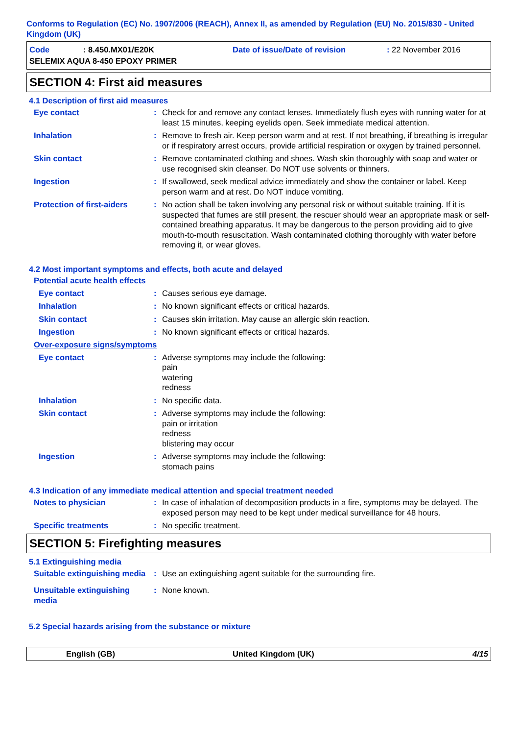Conforms to Regulation (EC) No. 1907/2006 (REACH), Annex II, as amended by Regulation (EU) No. 2015/830 - United Kingdom (UK)
Code: 8.450.MX01/E20K Date of issue/Date of revision: 22 November 2016
SELEMIX AQUA 8-450 EPOXY PRIMER
SECTION 4: First aid measures
4.1 Description of first aid measures
Eye contact : Check for and remove any contact lenses. Immediately flush eyes with running water for at least 15 minutes, keeping eyelids open. Seek immediate medical attention.
Inhalation : Remove to fresh air. Keep person warm and at rest. If not breathing, if breathing is irregular or if respiratory arrest occurs, provide artificial respiration or oxygen by trained personnel.
Skin contact : Remove contaminated clothing and shoes. Wash skin thoroughly with soap and water or use recognised skin cleanser. Do NOT use solvents or thinners.
Ingestion : If swallowed, seek medical advice immediately and show the container or label. Keep person warm and at rest. Do NOT induce vomiting.
Protection of first-aiders
: No action shall be taken involving any personal risk or without suitable training. If it is suspected that fumes are still present, the rescuer should wear an appropriate mask or self-contained breathing apparatus. It may be dangerous to the person providing aid to give mouth-to-mouth resuscitation. Wash contaminated clothing thoroughly with water before removing it, or wear gloves.
4.2 Most important symptoms and effects, both acute and delayed
Potential acute health effects
Eye contact : Causes serious eye damage.
Inhalation : No known significant effects or critical hazards.
Skin contact : Causes skin irritation. May cause an allergic skin reaction.
Ingestion : No known significant effects or critical hazards.
Over-exposure signs/symptoms
Eye contact : Adverse symptoms may include the following:
pain
watering
redness
Inhalation : No specific data.
Skin contact : Adverse symptoms may include the following:
pain or irritation
redness
blistering may occur
Ingestion : Adverse symptoms may include the following:
stomach pains
4.3 Indication of any immediate medical attention and special treatment needed
Notes to physician : In case of inhalation of decomposition products in a fire, symptoms may be delayed. The exposed person may need to be kept under medical surveillance for 48 hours.
Specific treatments : No specific treatment.
SECTION 5: Firefighting measures
5.1 Extinguishing media
Suitable extinguishing media
: Use an extinguishing agent suitable for the surrounding fire.
Unsuitable extinguishing media
: None known.
5.2 Special hazards arising from the substance or mixture
English (GB) United Kingdom (UK) 4/15